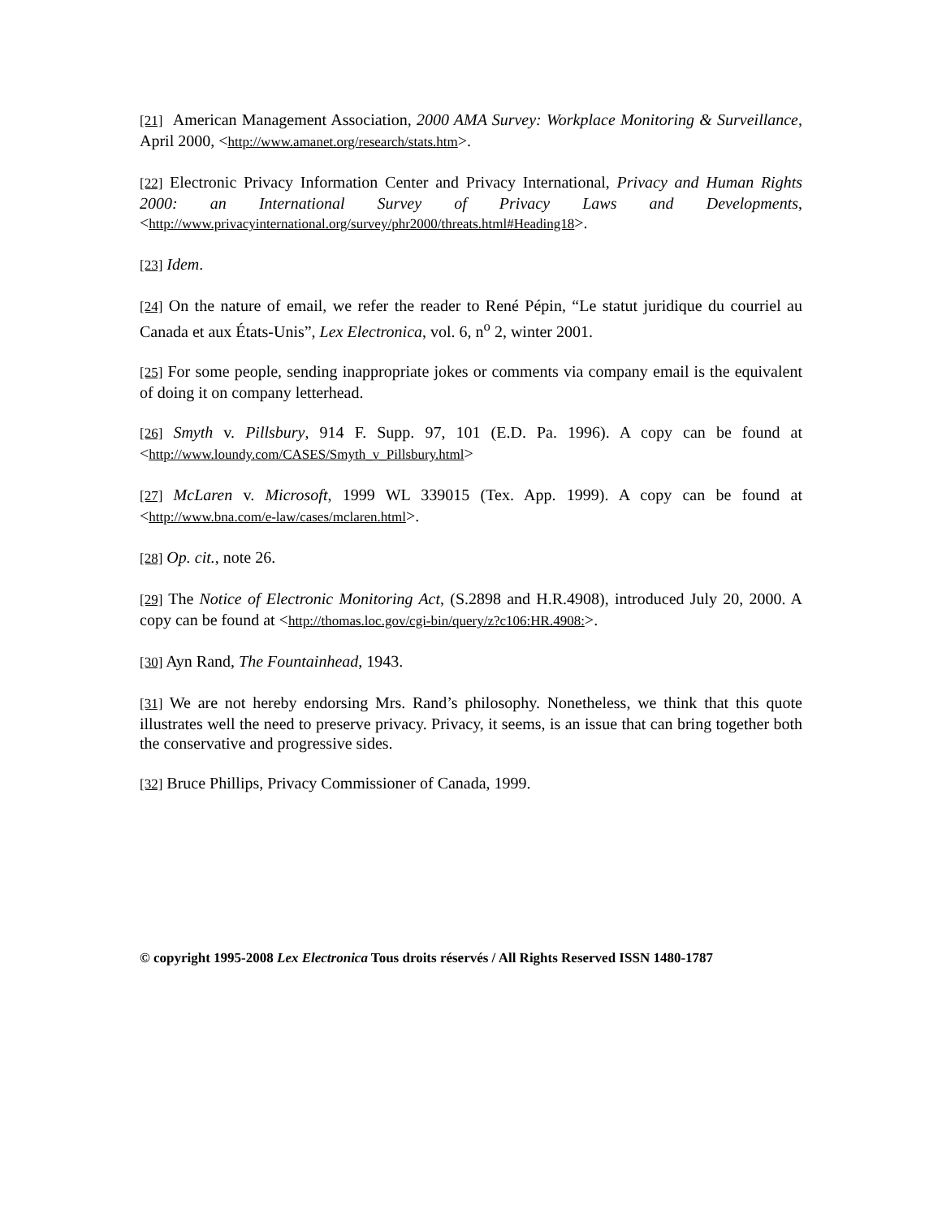[21] American Management Association, 2000 AMA Survey: Workplace Monitoring & Surveillance, April 2000, <http://www.amanet.org/research/stats.htm>.
[22] Electronic Privacy Information Center and Privacy International, Privacy and Human Rights 2000: an International Survey of Privacy Laws and Developments, <http://www.privacyinternational.org/survey/phr2000/threats.html#Heading18>.
[23] Idem.
[24] On the nature of email, we refer the reader to René Pépin, “Le statut juridique du courriel au Canada et aux États-Unis”, Lex Electronica, vol. 6, n<sup>o</sup> 2, winter 2001.
[25] For some people, sending inappropriate jokes or comments via company email is the equivalent of doing it on company letterhead.
[26] Smyth v. Pillsbury, 914 F. Supp. 97, 101 (E.D. Pa. 1996). A copy can be found at <http://www.loundy.com/CASES/Smyth_v_Pillsbury.html>
[27] McLaren v. Microsoft, 1999 WL 339015 (Tex. App. 1999). A copy can be found at <http://www.bna.com/e-law/cases/mclaren.html>.
[28] Op. cit., note 26.
[29] The Notice of Electronic Monitoring Act, (S.2898 and H.R.4908), introduced July 20, 2000. A copy can be found at <http://thomas.loc.gov/cgi-bin/query/z?c106:HR.4908:>.
[30] Ayn Rand, The Fountainhead, 1943.
[31] We are not hereby endorsing Mrs. Rand’s philosophy. Nonetheless, we think that this quote illustrates well the need to preserve privacy. Privacy, it seems, is an issue that can bring together both the conservative and progressive sides.
[32] Bruce Phillips, Privacy Commissioner of Canada, 1999.
© copyright 1995-2008 Lex Electronica Tous droits réservés / All Rights Reserved ISSN 1480-1787